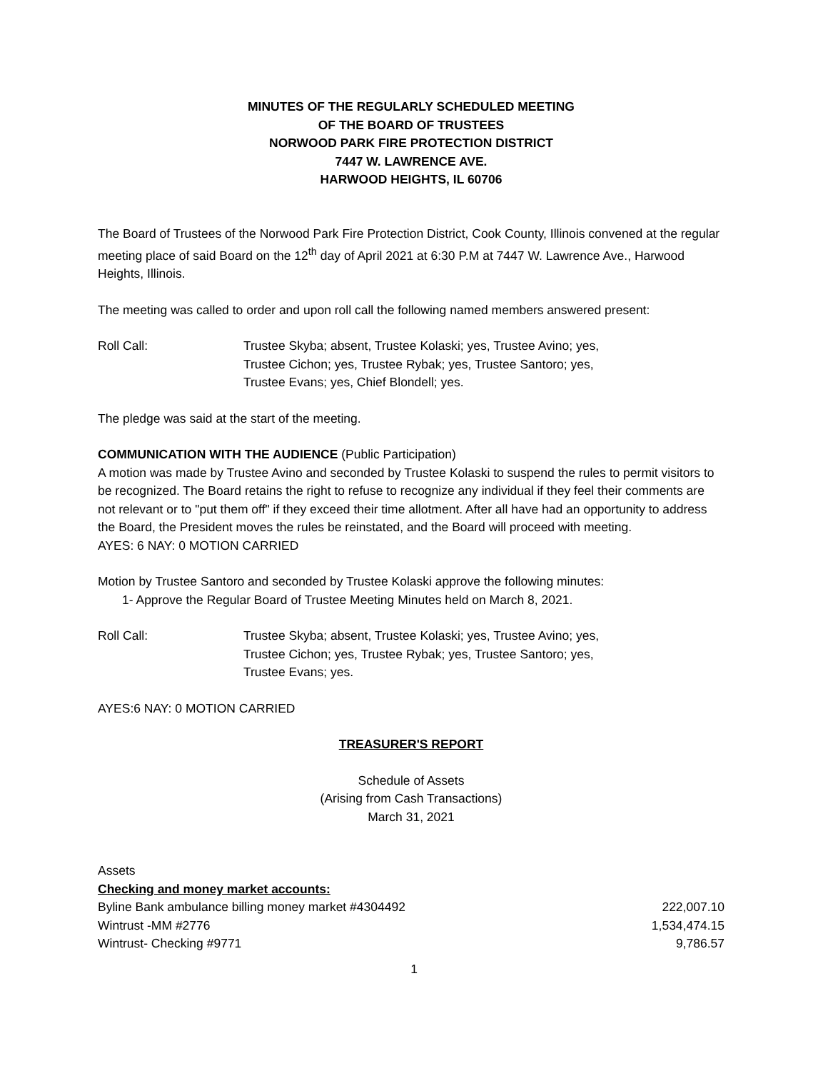MINUTES OF THE REGULARLY SCHEDULED MEETING
OF THE BOARD OF TRUSTEES
NORWOOD PARK FIRE PROTECTION DISTRICT
7447 W. LAWRENCE AVE.
HARWOOD HEIGHTS, IL 60706
The Board of Trustees of the Norwood Park Fire Protection District, Cook County, Illinois convened at the regular meeting place of said Board on the 12<sup>th</sup> day of April 2021 at 6:30 P.M at 7447 W. Lawrence Ave., Harwood Heights, Illinois.
The meeting was called to order and upon roll call the following named members answered present:
Roll Call: Trustee Skyba; absent, Trustee Kolaski; yes, Trustee Avino; yes,
Trustee Cichon; yes, Trustee Rybak; yes, Trustee Santoro; yes,
Trustee Evans; yes, Chief Blondell; yes.
The pledge was said at the start of the meeting.
COMMUNICATION WITH THE AUDIENCE (Public Participation)
A motion was made by Trustee Avino and seconded by Trustee Kolaski to suspend the rules to permit visitors to be recognized. The Board retains the right to refuse to recognize any individual if they feel their comments are not relevant or to "put them off" if they exceed their time allotment. After all have had an opportunity to address the Board, the President moves the rules be reinstated, and the Board will proceed with meeting.
AYES: 6 NAY: 0 MOTION CARRIED
Motion by Trustee Santoro and seconded by Trustee Kolaski approve the following minutes:
1- Approve the Regular Board of Trustee Meeting Minutes held on March 8, 2021.
Roll Call: Trustee Skyba; absent, Trustee Kolaski; yes, Trustee Avino; yes,
Trustee Cichon; yes, Trustee Rybak; yes, Trustee Santoro; yes,
Trustee Evans; yes.
AYES:6 NAY: 0 MOTION CARRIED
TREASURER'S REPORT
Schedule of Assets
(Arising from Cash Transactions)
March 31, 2021
Assets
Checking and money market accounts:
| Byline Bank ambulance billing money market #4304492 | 222,007.10 |
| Wintrust -MM #2776 | 1,534,474.15 |
| Wintrust- Checking #9771 | 9,786.57 |
1